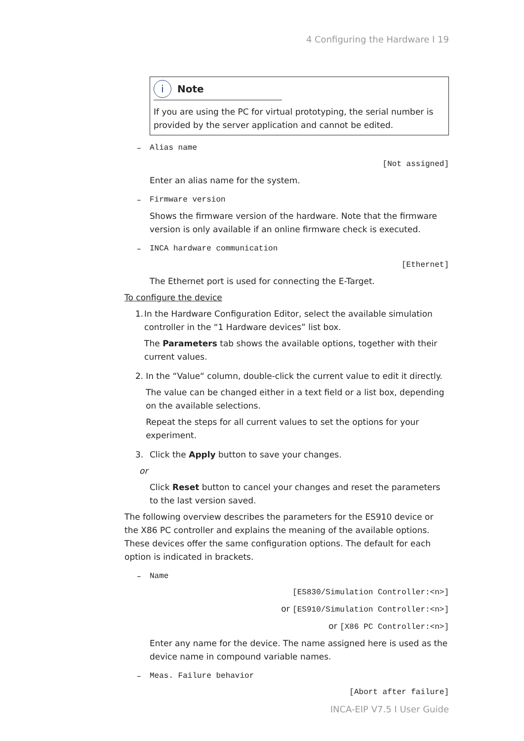4 Configuring the Hardware I 19
i Note
If you are using the PC for virtual prototyping, the serial number is provided by the server application and cannot be edited.
– Alias name
[Not assigned]
Enter an alias name for the system.
– Firmware version
Shows the firmware version of the hardware. Note that the firmware version is only available if an online firmware check is executed.
– INCA hardware communication
[Ethernet]
The Ethernet port is used for connecting the E-Target.
To configure the device
1. In the Hardware Configuration Editor, select the available simulation controller in the “1 Hardware devices” list box.
The Parameters tab shows the available options, together with their current values.
2. In the “Value“ column, double-click the current value to edit it directly.
The value can be changed either in a text field or a list box, depending on the available selections.
Repeat the steps for all current values to set the options for your experiment.
3. Click the Apply button to save your changes.
or
Click Reset button to cancel your changes and reset the parameters to the last version saved.
The following overview describes the parameters for the ES910 device or the X86 PC controller and explains the meaning of the available options. These devices offer the same configuration options. The default for each option is indicated in brackets.
– Name
[ES830/Simulation Controller:<n>]
or [ES910/Simulation Controller:<n>]
or [X86 PC Controller:<n>]
Enter any name for the device. The name assigned here is used as the device name in compound variable names.
– Meas. Failure behavior
[Abort after failure]
INCA-EIP V7.5 I User Guide